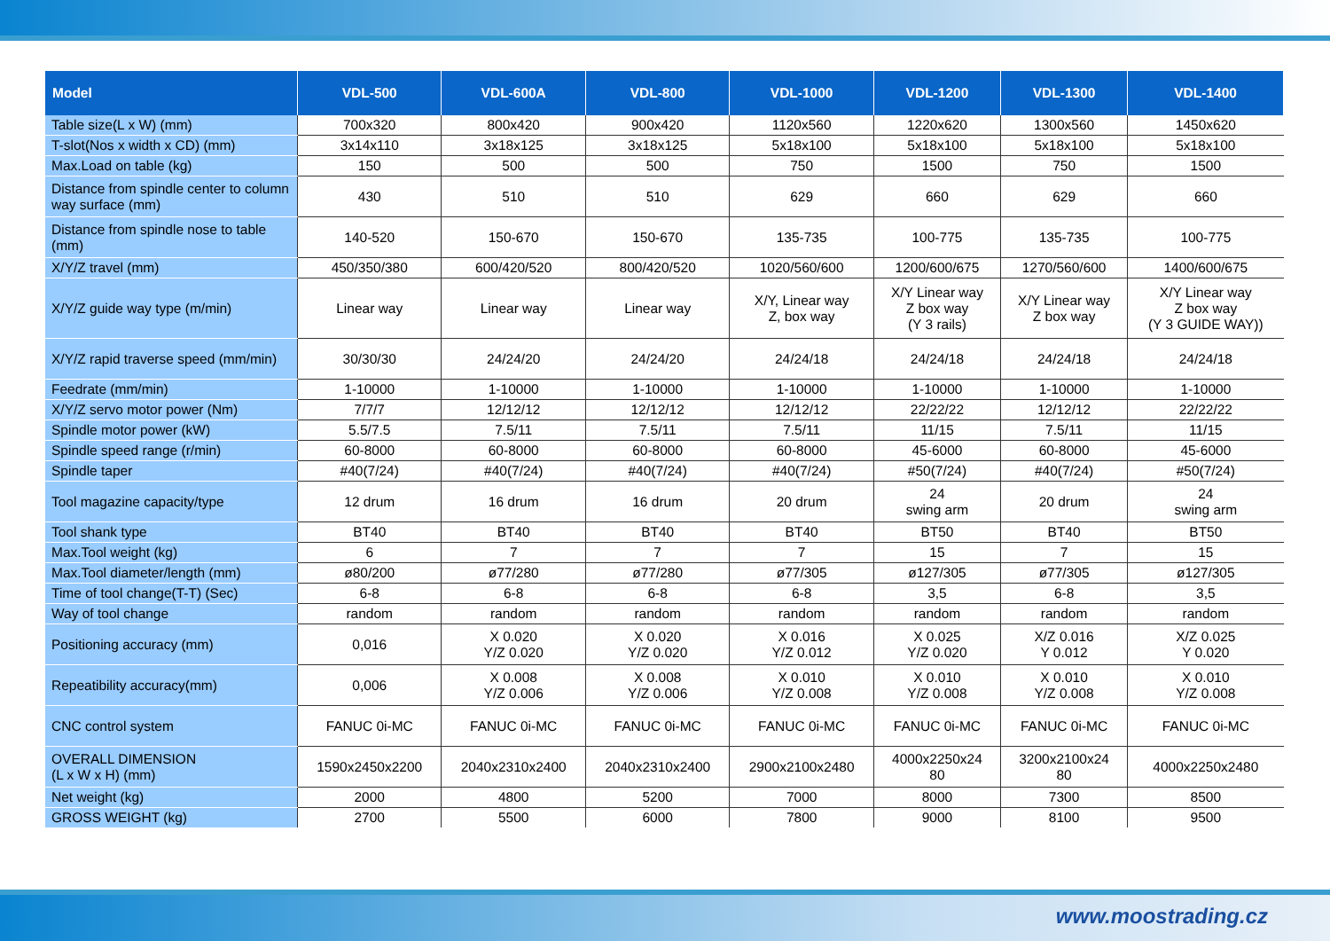| Model | VDL-500 | VDL-600A | VDL-800 | VDL-1000 | VDL-1200 | VDL-1300 | VDL-1400 |
| --- | --- | --- | --- | --- | --- | --- | --- |
| Table size(L x W) (mm) | 700x320 | 800x420 | 900x420 | 1120x560 | 1220x620 | 1300x560 | 1450x620 |
| T-slot(Nos x width x CD) (mm) | 3x14x110 | 3x18x125 | 3x18x125 | 5x18x100 | 5x18x100 | 5x18x100 | 5x18x100 |
| Max.Load on table (kg) | 150 | 500 | 500 | 750 | 1500 | 750 | 1500 |
| Distance from spindle center to column way surface (mm) | 430 | 510 | 510 | 629 | 660 | 629 | 660 |
| Distance from spindle nose to table (mm) | 140-520 | 150-670 | 150-670 | 135-735 | 100-775 | 135-735 | 100-775 |
| X/Y/Z travel (mm) | 450/350/380 | 600/420/520 | 800/420/520 | 1020/560/600 | 1200/600/675 | 1270/560/600 | 1400/600/675 |
| X/Y/Z guide way type (m/min) | Linear way | Linear way | Linear way | X/Y, Linear way Z, box way | X/Y Linear way Z box way (Y 3 rails) | X/Y Linear way Z box way | X/Y Linear way Z box way (Y 3 GUIDE WAY)) |
| X/Y/Z rapid traverse speed (mm/min) | 30/30/30 | 24/24/20 | 24/24/20 | 24/24/18 | 24/24/18 | 24/24/18 | 24/24/18 |
| Feedrate (mm/min) | 1-10000 | 1-10000 | 1-10000 | 1-10000 | 1-10000 | 1-10000 | 1-10000 |
| X/Y/Z servo motor power (Nm) | 7/7/7 | 12/12/12 | 12/12/12 | 12/12/12 | 22/22/22 | 12/12/12 | 22/22/22 |
| Spindle motor power (kW) | 5.5/7.5 | 7.5/11 | 7.5/11 | 7.5/11 | 11/15 | 7.5/11 | 11/15 |
| Spindle speed range (r/min) | 60-8000 | 60-8000 | 60-8000 | 60-8000 | 45-6000 | 60-8000 | 45-6000 |
| Spindle taper | #40(7/24) | #40(7/24) | #40(7/24) | #40(7/24) | #50(7/24) | #40(7/24) | #50(7/24) |
| Tool magazine capacity/type | 12 drum | 16 drum | 16 drum | 20 drum | 24 swing arm | 20 drum | 24 swing arm |
| Tool shank type | BT40 | BT40 | BT40 | BT40 | BT50 | BT40 | BT50 |
| Max.Tool weight (kg) | 6 | 7 | 7 | 7 | 15 | 7 | 15 |
| Max.Tool diameter/length (mm) | ø80/200 | ø77/280 | ø77/280 | ø77/305 | ø127/305 | ø77/305 | ø127/305 |
| Time of tool change(T-T) (Sec) | 6-8 | 6-8 | 6-8 | 6-8 | 3,5 | 6-8 | 3,5 |
| Way of tool change | random | random | random | random | random | random | random |
| Positioning accuracy (mm) | 0,016 | X 0.020 Y/Z 0.020 | X 0.020 Y/Z 0.020 | X 0.016 Y/Z 0.012 | X 0.025 Y/Z 0.020 | X/Z 0.016 Y 0.012 | X/Z 0.025 Y 0.020 |
| Repeatibility accuracy(mm) | 0,006 | X 0.008 Y/Z 0.006 | X 0.008 Y/Z 0.006 | X 0.010 Y/Z 0.008 | X 0.010 Y/Z 0.008 | X 0.010 Y/Z 0.008 | X 0.010 Y/Z 0.008 |
| CNC control system | FANUC 0i-MC | FANUC 0i-MC | FANUC 0i-MC | FANUC 0i-MC | FANUC 0i-MC | FANUC 0i-MC | FANUC 0i-MC |
| OVERALL DIMENSION (L x W x H) (mm) | 1590x2450x2200 | 2040x2310x2400 | 2040x2310x2400 | 2900x2100x2480 | 4000x2250x24 80 | 3200x2100x24 80 | 4000x2250x2480 |
| Net weight (kg) | 2000 | 4800 | 5200 | 7000 | 8000 | 7300 | 8500 |
| GROSS WEIGHT (kg) | 2700 | 5500 | 6000 | 7800 | 9000 | 8100 | 9500 |
www.moostrading.cz